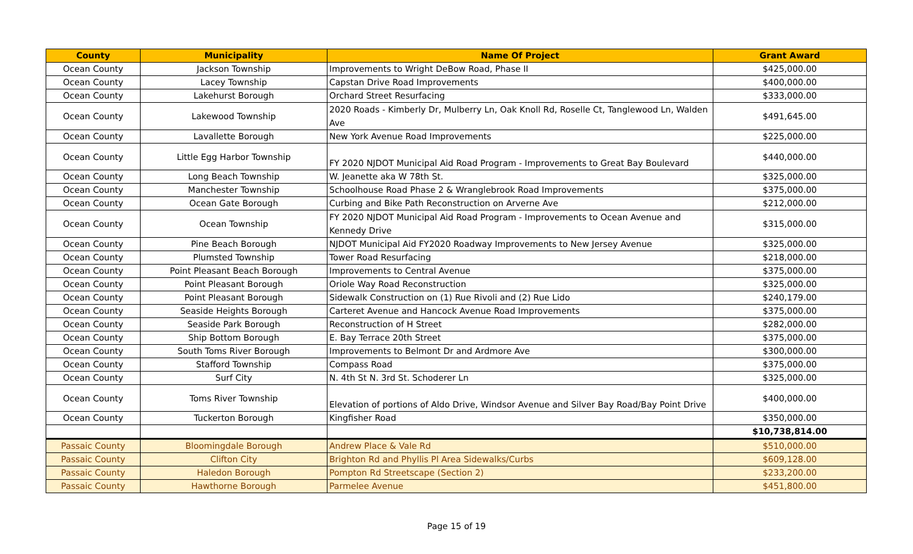| County | Municipality | Name Of Project | Grant Award |
| --- | --- | --- | --- |
| Ocean County | Jackson Township | Improvements to Wright DeBow Road, Phase II | $425,000.00 |
| Ocean County | Lacey Township | Capstan Drive Road Improvements | $400,000.00 |
| Ocean County | Lakehurst Borough | Orchard Street Resurfacing | $333,000.00 |
| Ocean County | Lakewood Township | 2020 Roads - Kimberly Dr, Mulberry Ln, Oak Knoll Rd, Roselle Ct, Tanglewood Ln, Walden Ave | $491,645.00 |
| Ocean County | Lavallette Borough | New York Avenue Road Improvements | $225,000.00 |
| Ocean County | Little Egg Harbor Township | FY 2020 NJDOT Municipal Aid Road Program - Improvements to Great Bay Boulevard | $440,000.00 |
| Ocean County | Long Beach Township | W. Jeanette aka W 78th St. | $325,000.00 |
| Ocean County | Manchester Township | Schoolhouse Road Phase 2 & Wranglebrook Road Improvements | $375,000.00 |
| Ocean County | Ocean Gate Borough | Curbing and Bike Path Reconstruction on Arverne Ave | $212,000.00 |
| Ocean County | Ocean Township | FY 2020 NJDOT Municipal Aid Road Program - Improvements to Ocean Avenue and Kennedy Drive | $315,000.00 |
| Ocean County | Pine Beach Borough | NJDOT Municipal Aid FY2020 Roadway Improvements to New Jersey Avenue | $325,000.00 |
| Ocean County | Plumsted Township | Tower Road Resurfacing | $218,000.00 |
| Ocean County | Point Pleasant Beach Borough | Improvements to Central Avenue | $375,000.00 |
| Ocean County | Point Pleasant Borough | Oriole Way Road Reconstruction | $325,000.00 |
| Ocean County | Point Pleasant Borough | Sidewalk Construction on (1) Rue Rivoli and (2) Rue Lido | $240,179.00 |
| Ocean County | Seaside Heights Borough | Carteret Avenue and Hancock Avenue Road Improvements | $375,000.00 |
| Ocean County | Seaside Park Borough | Reconstruction of H Street | $282,000.00 |
| Ocean County | Ship Bottom Borough | E. Bay Terrace 20th Street | $375,000.00 |
| Ocean County | South Toms River Borough | Improvements to Belmont Dr and Ardmore Ave | $300,000.00 |
| Ocean County | Stafford Township | Compass Road | $375,000.00 |
| Ocean County | Surf City | N. 4th St N. 3rd St. Schoderer Ln | $325,000.00 |
| Ocean County | Toms River Township | Elevation of portions of Aldo Drive, Windsor Avenue and Silver Bay Road/Bay Point Drive | $400,000.00 |
| Ocean County | Tuckerton Borough | Kingfisher Road | $350,000.00 |
| | | | $10,738,814.00 |
| Passaic County | Bloomingdale Borough | Andrew Place & Vale Rd | $510,000.00 |
| Passaic County | Clifton City | Brighton Rd and Phyllis Pl Area Sidewalks/Curbs | $609,128.00 |
| Passaic County | Haledon Borough | Pompton Rd Streetscape (Section 2) | $233,200.00 |
| Passaic County | Hawthorne Borough | Parmelee Avenue | $451,800.00 |
Page 15 of 19